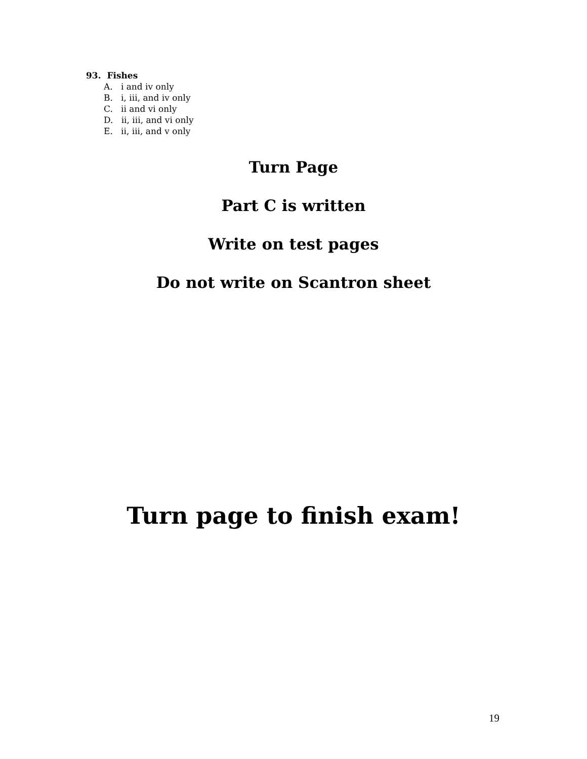93. Fishes
A. i and iv only
B. i, iii, and iv only
C. ii and vi only
D. ii, iii, and vi only
E. ii, iii, and v only
Turn Page
Part C is written
Write on test pages
Do not write on Scantron sheet
Turn page to finish exam!
19